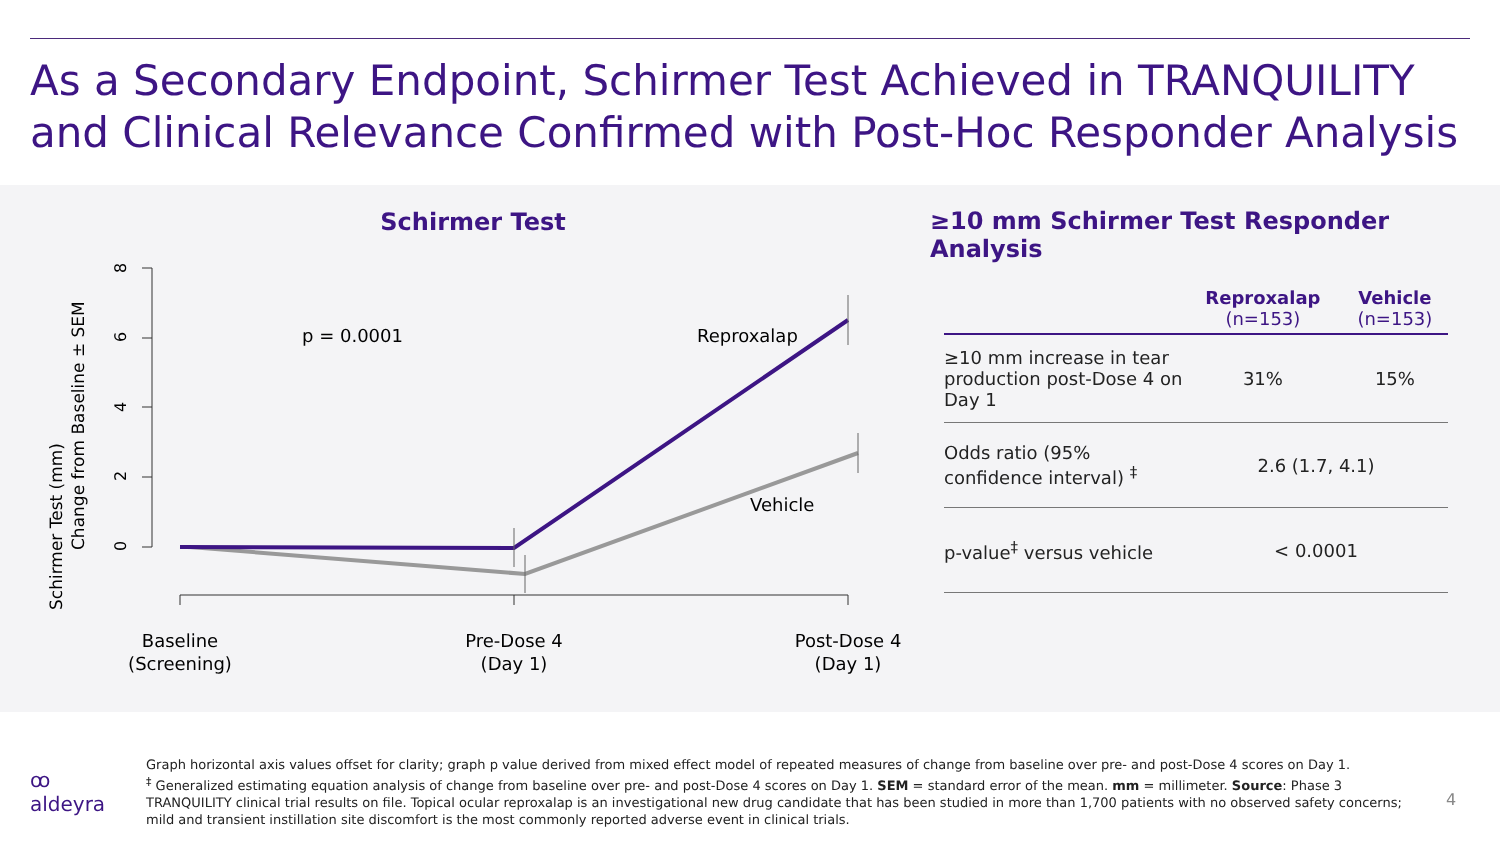As a Secondary Endpoint, Schirmer Test Achieved in TRANQUILITY and Clinical Relevance Confirmed with Post-Hoc Responder Analysis
Schirmer Test
Schirmer Test (mm)
Change from Baseline ± SEM
0
2
4
6
8
p = 0.0001
Reproxalap
Vehicle
Baseline
(Screening)
Pre-Dose 4
(Day 1)
Post-Dose 4
(Day 1)
≥10 mm Schirmer Test Responder Analysis
| | Reproxalap (n=153) | Vehicle (n=153) |
| --- | --- | --- |
| ≥10 mm increase in tear production post-Dose 4 on Day 1 | 31% | 15% |
| Odds ratio (95% confidence interval) <sup>‡</sup> | 2.6 (1.7, 4.1) | |
| p-value<sup>‡</sup> versus vehicle | < 0.0001 | |
ꝏ
aldeyra
Graph horizontal axis values offset for clarity; graph p value derived from mixed effect model of repeated measures of change from baseline over pre- and post-Dose 4 scores on Day 1.
<sup>‡</sup> Generalized estimating equation analysis of change from baseline over pre- and post-Dose 4 scores on Day 1. SEM = standard error of the mean. mm = millimeter. Source: Phase 3 TRANQUILITY clinical trial results on file. Topical ocular reproxalap is an investigational new drug candidate that has been studied in more than 1,700 patients with no observed safety concerns; mild and transient instillation site discomfort is the most commonly reported adverse event in clinical trials.
4